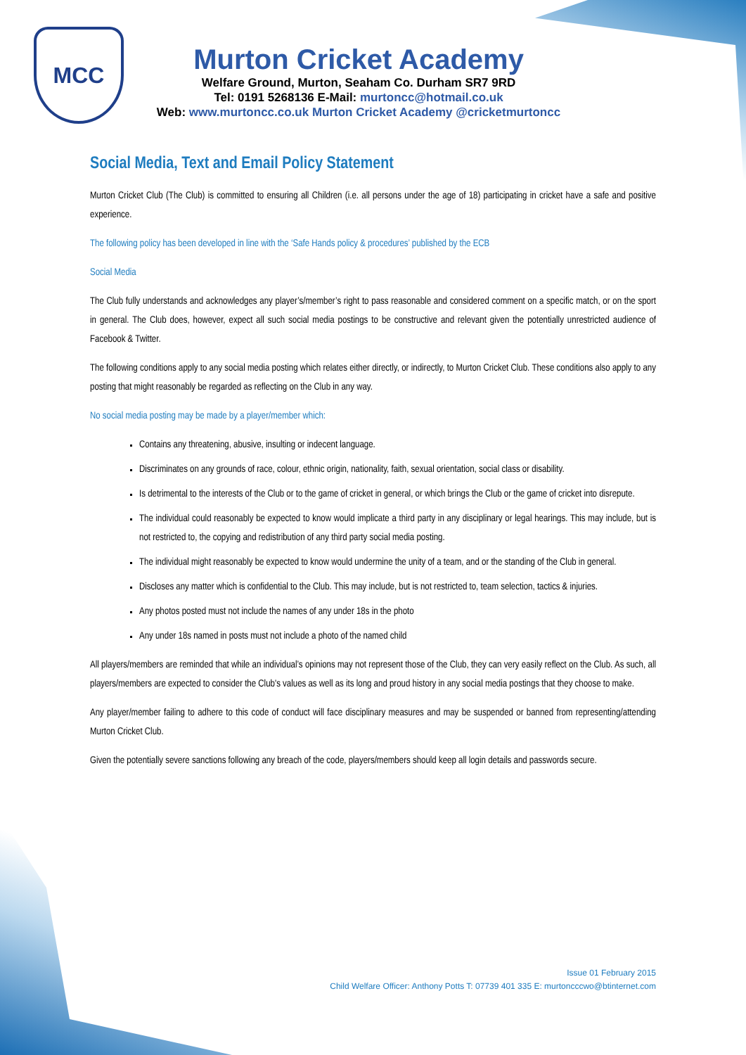MCC
Murton Cricket Academy
Welfare Ground, Murton, Seaham Co. Durham SR7 9RD
Tel: 0191 5268136 E-Mail: murtoncc@hotmail.co.uk
Web: www.murtoncc.co.uk Murton Cricket Academy @cricketmurtoncc
Social Media, Text and Email Policy Statement
Murton Cricket Club (The Club) is committed to ensuring all Children (i.e. all persons under the age of 18) participating in cricket have a safe and positive experience.
The following policy has been developed in line with the ‘Safe Hands policy & procedures’ published by the ECB
Social Media
The Club fully understands and acknowledges any player’s/member’s right to pass reasonable and considered comment on a specific match, or on the sport in general. The Club does, however, expect all such social media postings to be constructive and relevant given the potentially unrestricted audience of Facebook & Twitter.
The following conditions apply to any social media posting which relates either directly, or indirectly, to Murton Cricket Club. These conditions also apply to any posting that might reasonably be regarded as reflecting on the Club in any way.
No social media posting may be made by a player/member which:
Contains any threatening, abusive, insulting or indecent language.
Discriminates on any grounds of race, colour, ethnic origin, nationality, faith, sexual orientation, social class or disability.
Is detrimental to the interests of the Club or to the game of cricket in general, or which brings the Club or the game of cricket into disrepute.
The individual could reasonably be expected to know would implicate a third party in any disciplinary or legal hearings. This may include, but is not restricted to, the copying and redistribution of any third party social media posting.
The individual might reasonably be expected to know would undermine the unity of a team, and or the standing of the Club in general.
Discloses any matter which is confidential to the Club. This may include, but is not restricted to, team selection, tactics & injuries.
Any photos posted must not include the names of any under 18s in the photo
Any under 18s named in posts must not include a photo of the named child
All players/members are reminded that while an individual’s opinions may not represent those of the Club, they can very easily reflect on the Club. As such, all players/members are expected to consider the Club's values as well as its long and proud history in any social media postings that they choose to make.
Any player/member failing to adhere to this code of conduct will face disciplinary measures and may be suspended or banned from representing/attending Murton Cricket Club.
Given the potentially severe sanctions following any breach of the code, players/members should keep all login details and passwords secure.
Issue 01 February 2015
Child Welfare Officer: Anthony Potts T: 07739 401 335 E: murtoncccwo@btinternet.com